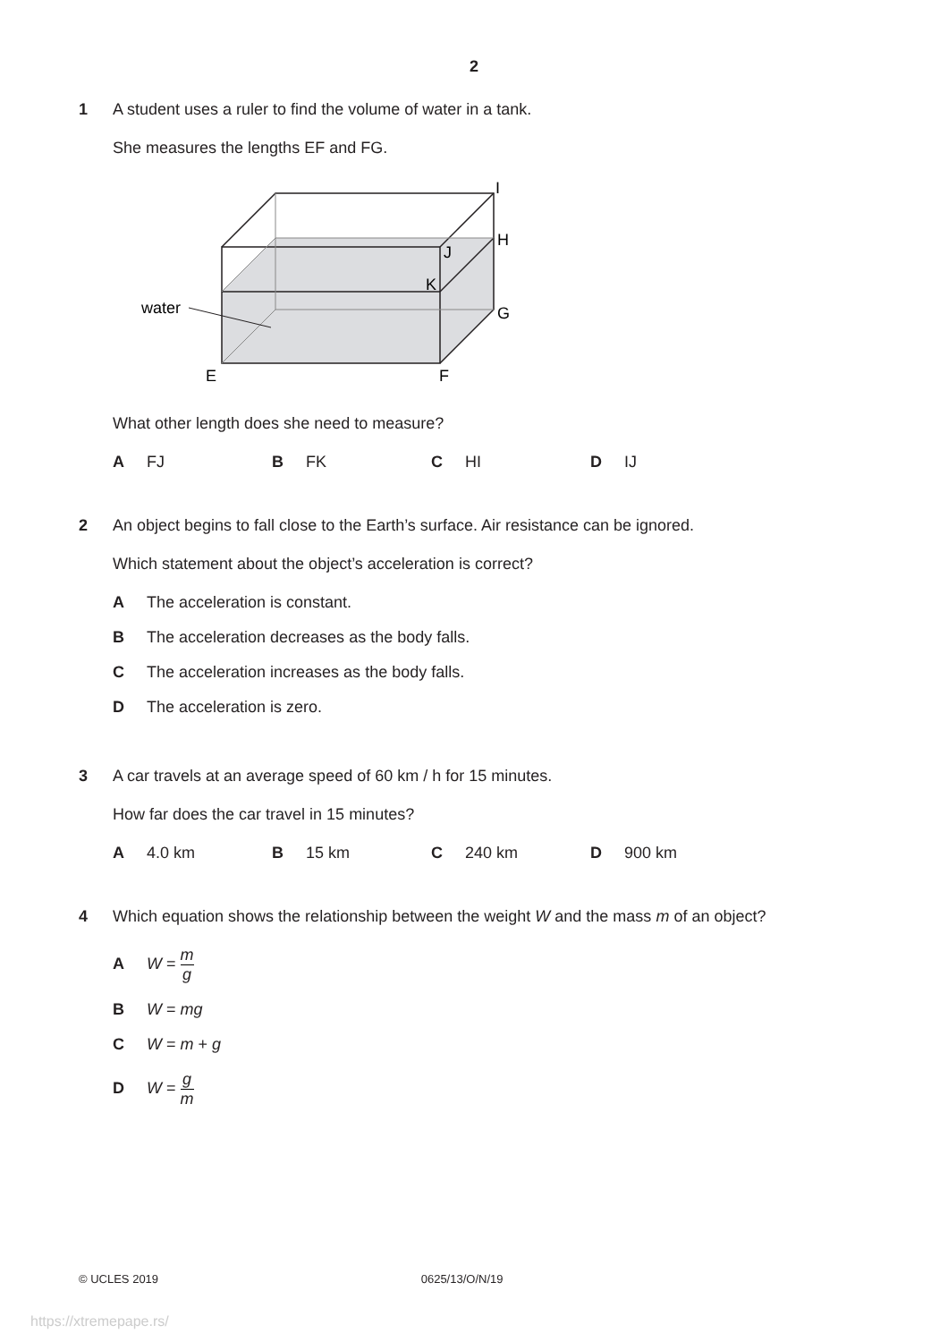2
1 A student uses a ruler to find the volume of water in a tank.
She measures the lengths EF and FG.
water
I
H
J
K
G
E
F
What other length does she need to measure?
A FJ B FK C HI D IJ
2 An object begins to fall close to the Earth’s surface. Air resistance can be ignored.
Which statement about the object’s acceleration is correct?
A The acceleration is constant.
B The acceleration decreases as the body falls.
C The acceleration increases as the body falls.
D The acceleration is zero.
3 A car travels at an average speed of 60 km / h for 15 minutes.
How far does the car travel in 15 minutes?
A 4.0 km B 15 km C 240 km D 900 km
4 Which equation shows the relationship between the weight W and the mass m of an object?
A W = m g
B W = mg
C W = m + g
D W = g m
© UCLES 2019 0625/13/O/N/19
https://xtremepape.rs/